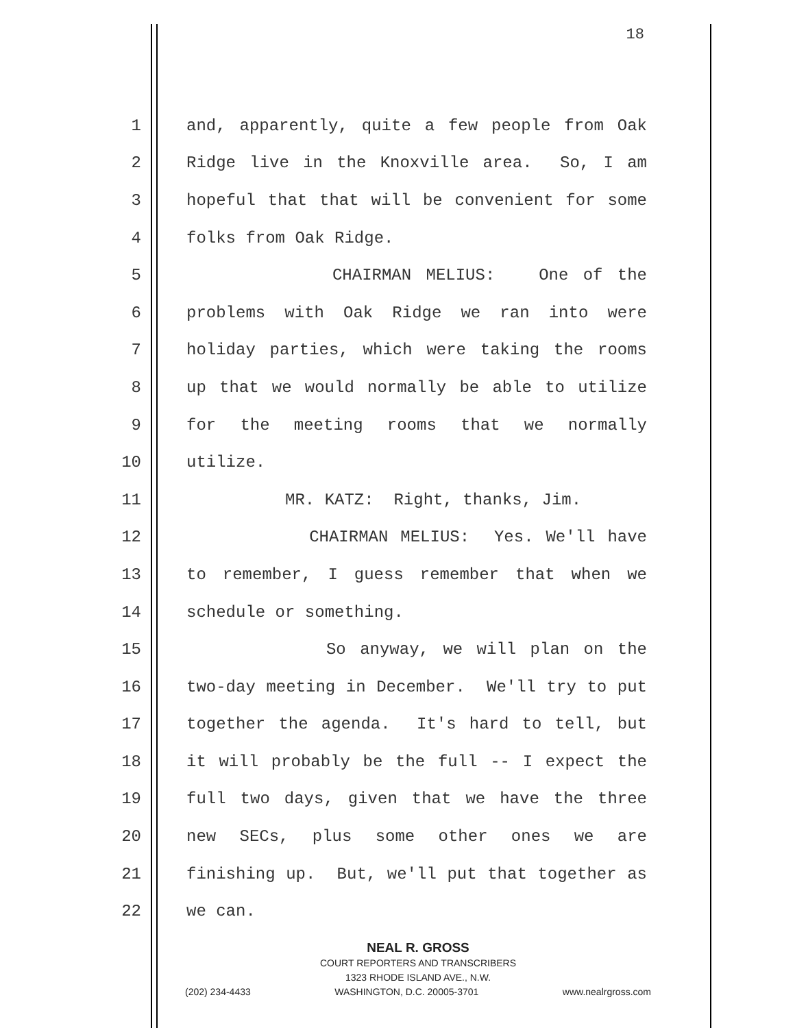18
1 and, apparently, quite a few people from Oak
2 Ridge live in the Knoxville area. So, I am
3 hopeful that that will be convenient for some
4 folks from Oak Ridge.
5 CHAIRMAN MELIUS: One of the
6 problems with Oak Ridge we ran into were
7 holiday parties, which were taking the rooms
8 up that we would normally be able to utilize
9 for the meeting rooms that we normally
10 utilize.
11 MR. KATZ: Right, thanks, Jim.
12 CHAIRMAN MELIUS: Yes. We'll have
13 to remember, I guess remember that when we
14 schedule or something.
15 So anyway, we will plan on the
16 two-day meeting in December. We'll try to put
17 together the agenda. It's hard to tell, but
18 it will probably be the full -- I expect the
19 full two days, given that we have the three
20 new SECs, plus some other ones we are
21 finishing up. But, we'll put that together as
22 we can.
NEAL R. GROSS
COURT REPORTERS AND TRANSCRIBERS
1323 RHODE ISLAND AVE., N.W.
(202) 234-4433 WASHINGTON, D.C. 20005-3701 www.nealrgross.com